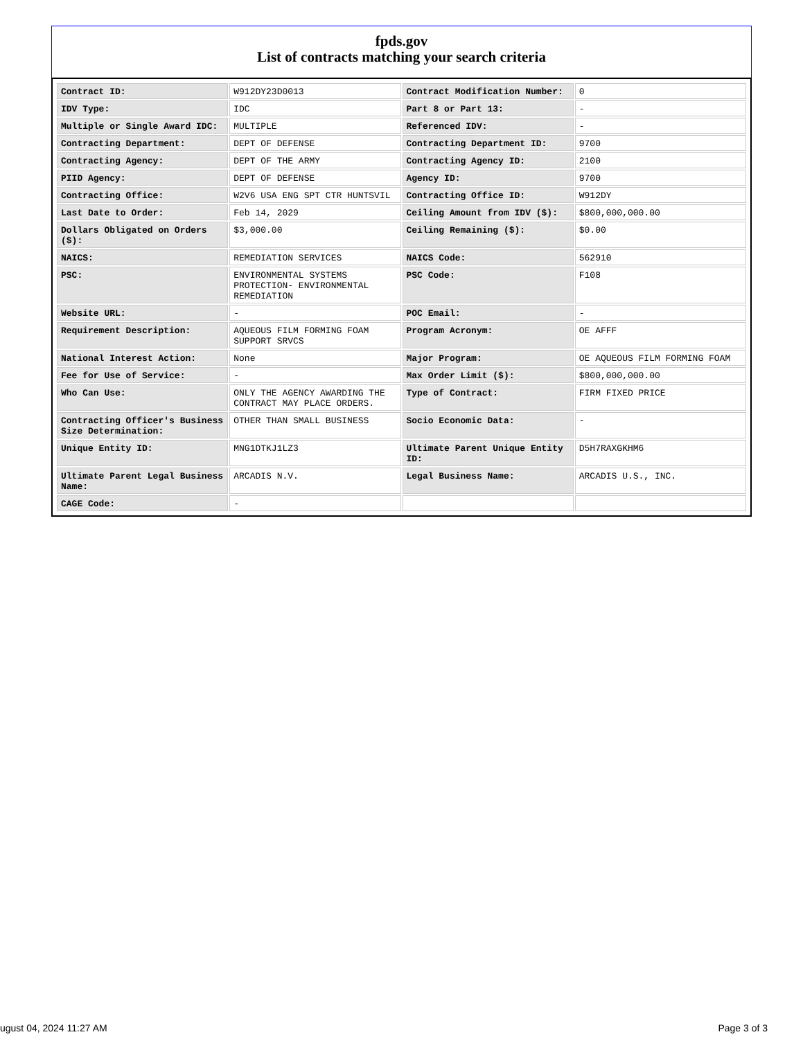fpds.gov
List of contracts matching your search criteria
| Contract ID: | W912DY23D0013 | Contract Modification Number: | 0 |
| IDV Type: | IDC | Part 8 or Part 13: | - |
| Multiple or Single Award IDC: | MULTIPLE | Referenced IDV: | - |
| Contracting Department: | DEPT OF DEFENSE | Contracting Department ID: | 9700 |
| Contracting Agency: | DEPT OF THE ARMY | Contracting Agency ID: | 2100 |
| PIID Agency: | DEPT OF DEFENSE | Agency ID: | 9700 |
| Contracting Office: | W2V6 USA ENG SPT CTR HUNTSVIL | Contracting Office ID: | W912DY |
| Last Date to Order: | Feb 14, 2029 | Ceiling Amount from IDV ($): | $800,000,000.00 |
| Dollars Obligated on Orders ($): | $3,000.00 | Ceiling Remaining ($): | $0.00 |
| NAICS: | REMEDIATION SERVICES | NAICS Code: | 562910 |
| PSC: | ENVIRONMENTAL SYSTEMS PROTECTION- ENVIRONMENTAL REMEDIATION | PSC Code: | F108 |
| Website URL: | - | POC Email: | - |
| Requirement Description: | AQUEOUS FILM FORMING FOAM SUPPORT SRVCS | Program Acronym: | OE AFFF |
| National Interest Action: | None | Major Program: | OE AQUEOUS FILM FORMING FOAM |
| Fee for Use of Service: | - | Max Order Limit ($): | $800,000,000.00 |
| Who Can Use: | ONLY THE AGENCY AWARDING THE CONTRACT MAY PLACE ORDERS. | Type of Contract: | FIRM FIXED PRICE |
| Contracting Officer's Business Size Determination: | OTHER THAN SMALL BUSINESS | Socio Economic Data: | - |
| Unique Entity ID: | MNG1DTKJ1LZ3 | Ultimate Parent Unique Entity ID: | D5H7RAXGKHM6 |
| Ultimate Parent Legal Business Name: | ARCADIS N.V. | Legal Business Name: | ARCADIS U.S., INC. |
| CAGE Code: | - | | |
ugust 04, 2024 11:27 AM Page 3 of 3